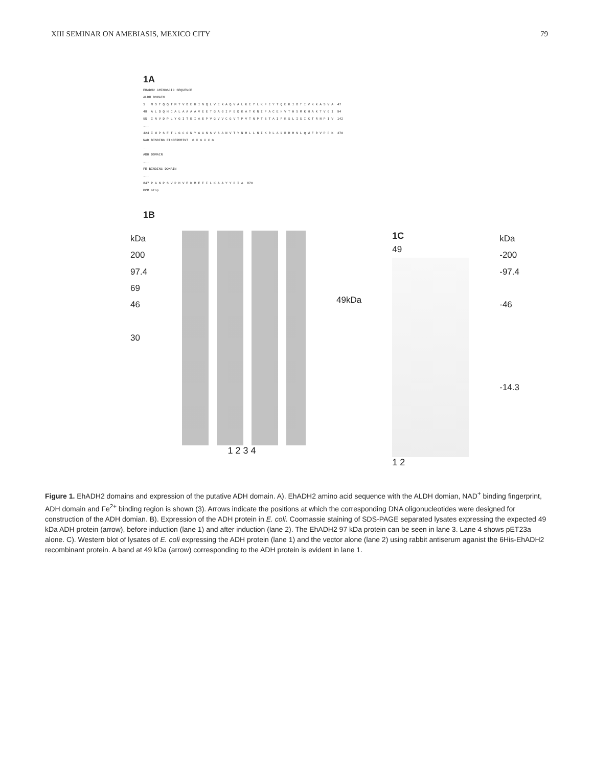XIII SEMINAR ON AMEBIASIS, MEXICO CITY 79
1A
EHADH2 AMINOACID SEQUENCE
ALDH DOMAIN
1   M S T Q Q T M T V D E H I N Q L V E K A Q V A L K E Y L K F E Y T Q E K I D T I V K K A S V A  47
48  A L D Q H C A L A A A A V E E T G A G I F E D K A T K N I F A C E H V T H S M K H A K T V G I  94
95  I N V D P L Y G I T E I A E P V G V V C G V T P V T N P T S T A I F K S L I S I K T R N P I V  142
...
424 I W P S F T L G C G N Y G G N S V S A N V T Y N H L L N I K R L A D R R H N L Q W F R V P P K  470
NAD BINDING FINGERPRINT  G X G X X G
...
ADH DOMAIN
...
FE BINDING DOMAIN
...
847 P A N P S V P H V E D M E F I L K A A Y Y P I A  870
PCR stop
1B
kDa
200
97.4
69
46
30
1 2 3 4
49kDa
1C
49
1 2
kDa
-200
-97.4
-46
-14.3
Figure 1. EhADH2 domains and expression of the putative ADH domain. A). EhADH2 amino acid sequence with the ALDH domian, NAD<sup>+</sup> binding fingerprint, ADH domain and Fe<sup>2+</sup> binding region is shown (3). Arrows indicate the positions at which the corresponding DNA oligonucleotides were designed for construction of the ADH domian. B). Expression of the ADH protein in E. coli. Coomassie staining of SDS-PAGE separated lysates expressing the expected 49 kDa ADH protein (arrow), before induction (lane 1) and after induction (lane 2). The EhADH2 97 kDa protein can be seen in lane 3. Lane 4 shows pET23a alone. C). Western blot of lysates of E. coli expressing the ADH protein (lane 1) and the vector alone (lane 2) using rabbit antiserum aganist the 6His-EhADH2 recombinant protein. A band at 49 kDa (arrow) corresponding to the ADH protein is evident in lane 1.